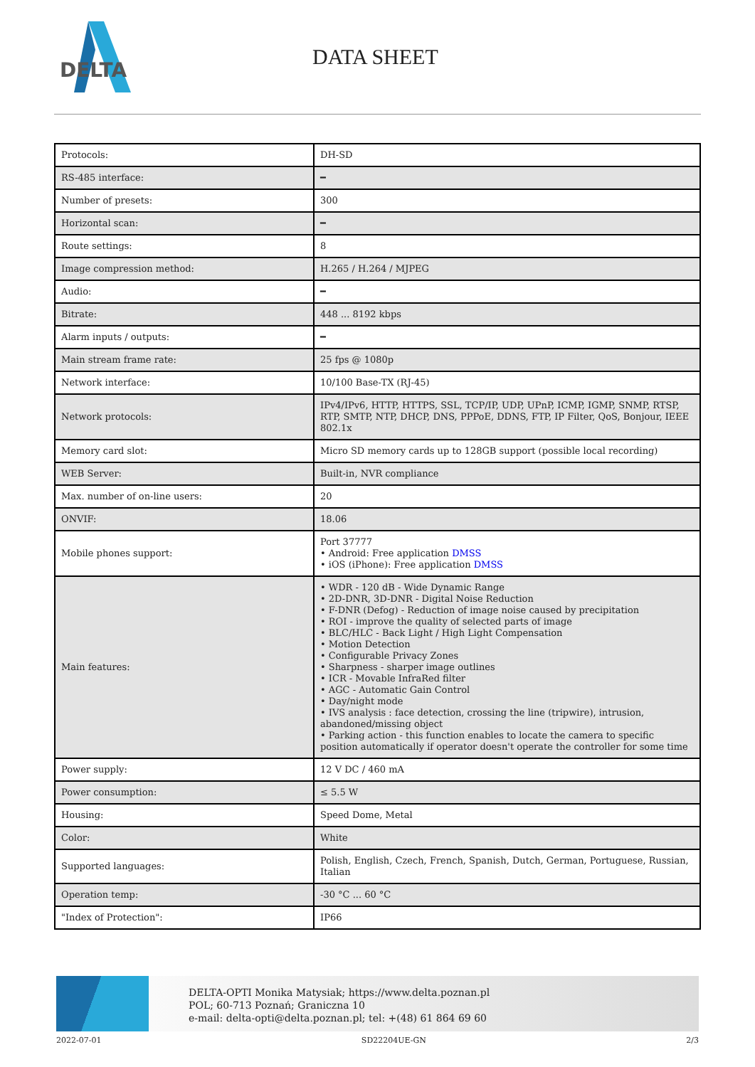DELTA
DATA SHEET
| Protocols: | DH-SD |
| RS-485 interface: | ━ |
| Number of presets: | 300 |
| Horizontal scan: | ━ |
| Route settings: | 8 |
| Image compression method: | H.265 / H.264 / MJPEG |
| Audio: | ━ |
| Bitrate: | 448 ... 8192 kbps |
| Alarm inputs / outputs: | ━ |
| Main stream frame rate: | 25 fps @ 1080p |
| Network interface: | 10/100 Base-TX (RJ-45) |
| Network protocols: | IPv4/IPv6, HTTP, HTTPS, SSL, TCP/IP, UDP, UPnP, ICMP, IGMP, SNMP, RTSP, RTP, SMTP, NTP, DHCP, DNS, PPPoE, DDNS, FTP, IP Filter, QoS, Bonjour, IEEE 802.1x |
| Memory card slot: | Micro SD memory cards up to 128GB support (possible local recording) |
| WEB Server: | Built-in, NVR compliance |
| Max. number of on-line users: | 20 |
| ONVIF: | 18.06 |
| Mobile phones support: | Port 37777 • Android: Free application DMSS • iOS (iPhone): Free application DMSS |
| Main features: | • WDR - 120 dB - Wide Dynamic Range • 2D-DNR, 3D-DNR - Digital Noise Reduction • F-DNR (Defog) - Reduction of image noise caused by precipitation • ROI - improve the quality of selected parts of image • BLC/HLC - Back Light / High Light Compensation • Motion Detection • Configurable Privacy Zones • Sharpness - sharper image outlines • ICR - Movable InfraRed filter • AGC - Automatic Gain Control • Day/night mode • IVS analysis : face detection, crossing the line (tripwire), intrusion, abandoned/missing object • Parking action - this function enables to locate the camera to specific position automatically if operator doesn't operate the controller for some time |
| Power supply: | 12 V DC / 460 mA |
| Power consumption: | ≤ 5.5 W |
| Housing: | Speed Dome, Metal |
| Color: | White |
| Supported languages: | Polish, English, Czech, French, Spanish, Dutch, German, Portuguese, Russian, Italian |
| Operation temp: | -30 °C ... 60 °C |
| "Index of Protection": | IP66 |
DELTA-OPTI Monika Matysiak; https://www.delta.poznan.pl
POL; 60-713 Poznań; Graniczna 10
e-mail: delta-opti@delta.poznan.pl; tel: +(48) 61 864 69 60
2022-07-01 SD22204UE-GN 2/3